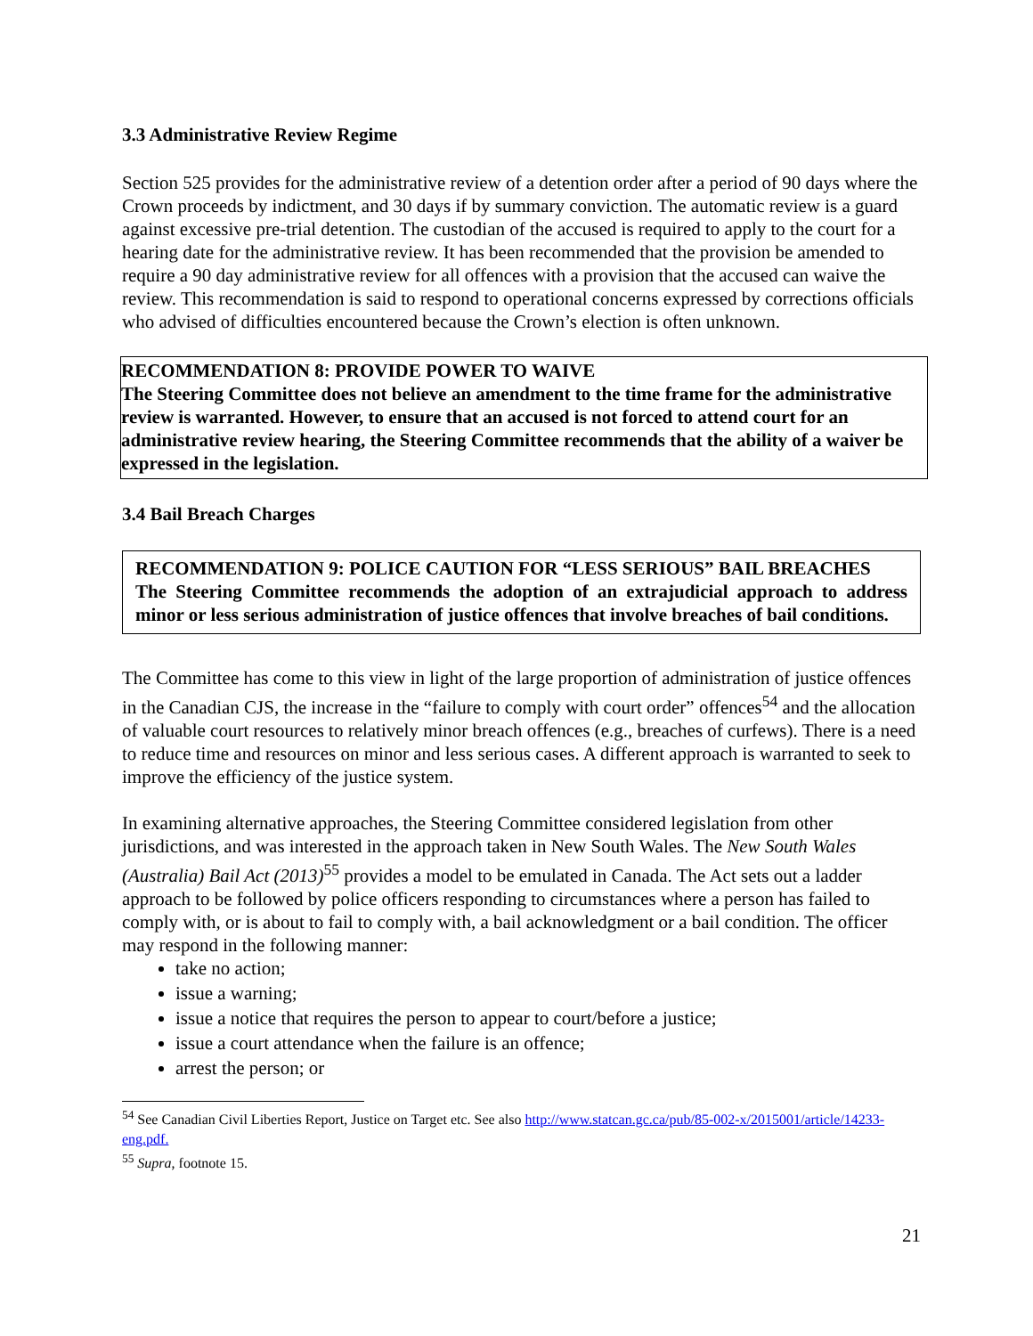3.3 Administrative Review Regime
Section 525 provides for the administrative review of a detention order after a period of 90 days where the Crown proceeds by indictment, and 30 days if by summary conviction. The automatic review is a guard against excessive pre-trial detention. The custodian of the accused is required to apply to the court for a hearing date for the administrative review. It has been recommended that the provision be amended to require a 90 day administrative review for all offences with a provision that the accused can waive the review. This recommendation is said to respond to operational concerns expressed by corrections officials who advised of difficulties encountered because the Crown’s election is often unknown.
RECOMMENDATION 8: PROVIDE POWER TO WAIVE
The Steering Committee does not believe an amendment to the time frame for the administrative review is warranted. However, to ensure that an accused is not forced to attend court for an administrative review hearing, the Steering Committee recommends that the ability of a waiver be expressed in the legislation.
3.4 Bail Breach Charges
RECOMMENDATION 9: POLICE CAUTION FOR “LESS SERIOUS” BAIL BREACHES
The Steering Committee recommends the adoption of an extrajudicial approach to address minor or less serious administration of justice offences that involve breaches of bail conditions.
The Committee has come to this view in light of the large proportion of administration of justice offences in the Canadian CJS, the increase in the “failure to comply with court order” offences<sup>54</sup> and the allocation of valuable court resources to relatively minor breach offences (e.g., breaches of curfews). There is a need to reduce time and resources on minor and less serious cases. A different approach is warranted to seek to improve the efficiency of the justice system.
In examining alternative approaches, the Steering Committee considered legislation from other jurisdictions, and was interested in the approach taken in New South Wales. The New South Wales (Australia) Bail Act (2013)<sup>55</sup> provides a model to be emulated in Canada. The Act sets out a ladder approach to be followed by police officers responding to circumstances where a person has failed to comply with, or is about to fail to comply with, a bail acknowledgment or a bail condition. The officer may respond in the following manner:
take no action;
issue a warning;
issue a notice that requires the person to appear to court/before a justice;
issue a court attendance when the failure is an offence;
arrest the person; or
<sup>54</sup> See Canadian Civil Liberties Report, Justice on Target etc. See also http://www.statcan.gc.ca/pub/85-002-x/2015001/article/14233-eng.pdf.
<sup>55</sup> Supra, footnote 15.
21